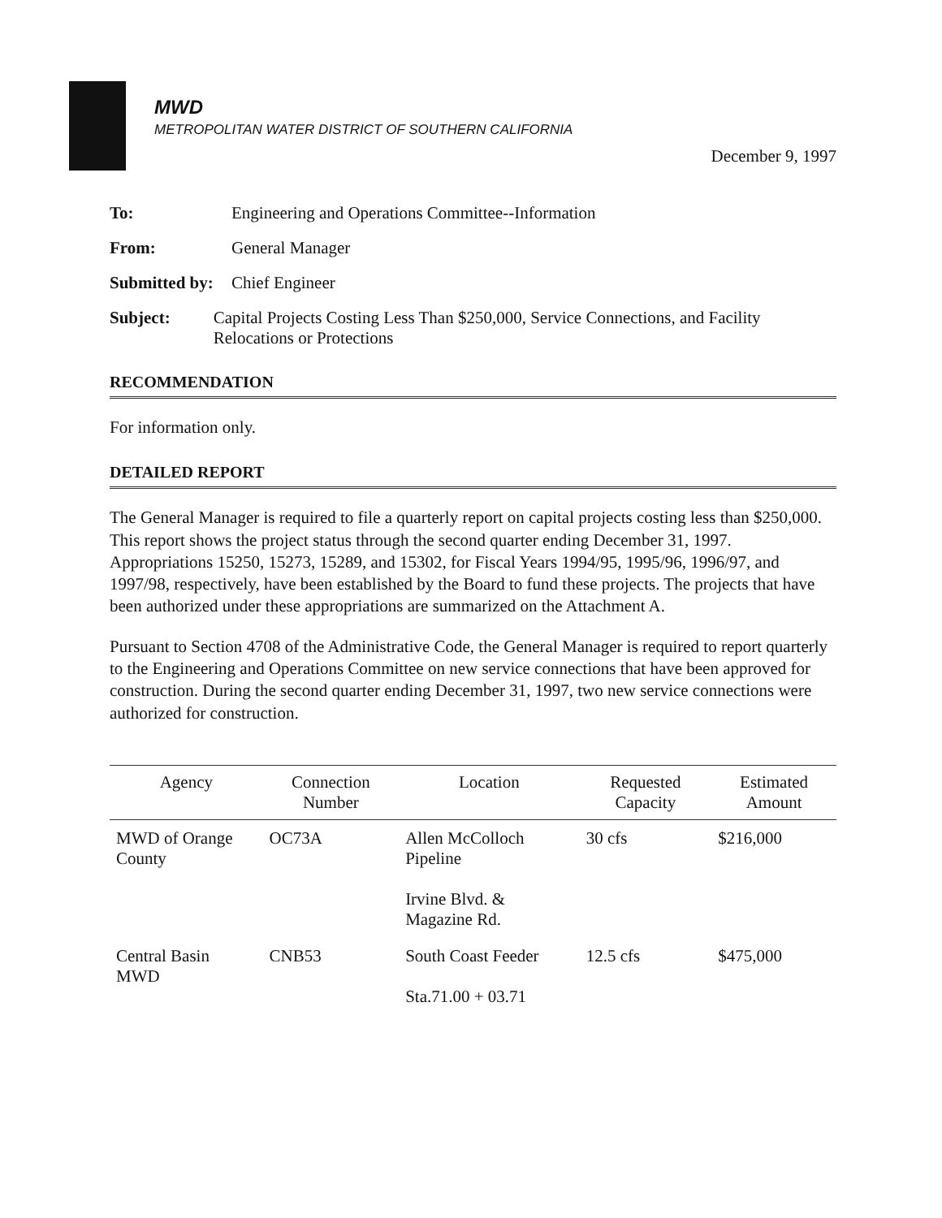MWD
METROPOLITAN WATER DISTRICT OF SOUTHERN CALIFORNIA
December 9, 1997
To: Engineering and Operations Committee--Information
From: General Manager
Submitted by: Chief Engineer
Subject: Capital Projects Costing Less Than $250,000, Service Connections, and Facility Relocations or Protections
RECOMMENDATION
For information only.
DETAILED REPORT
The General Manager is required to file a quarterly report on capital projects costing less than $250,000. This report shows the project status through the second quarter ending December 31, 1997. Appropriations 15250, 15273, 15289, and 15302, for Fiscal Years 1994/95, 1995/96, 1996/97, and 1997/98, respectively, have been established by the Board to fund these projects. The projects that have been authorized under these appropriations are summarized on the Attachment A.
Pursuant to Section 4708 of the Administrative Code, the General Manager is required to report quarterly to the Engineering and Operations Committee on new service connections that have been approved for construction. During the second quarter ending December 31, 1997, two new service connections were authorized for construction.
| Agency | Connection Number | Location | Requested Capacity | Estimated Amount |
| --- | --- | --- | --- | --- |
| MWD of Orange County | OC73A | Allen McColloch Pipeline Irvine Blvd. & Magazine Rd. | 30 cfs | $216,000 |
| Central Basin MWD | CNB53 | South Coast Feeder Sta.71.00 + 03.71 | 12.5 cfs | $475,000 |